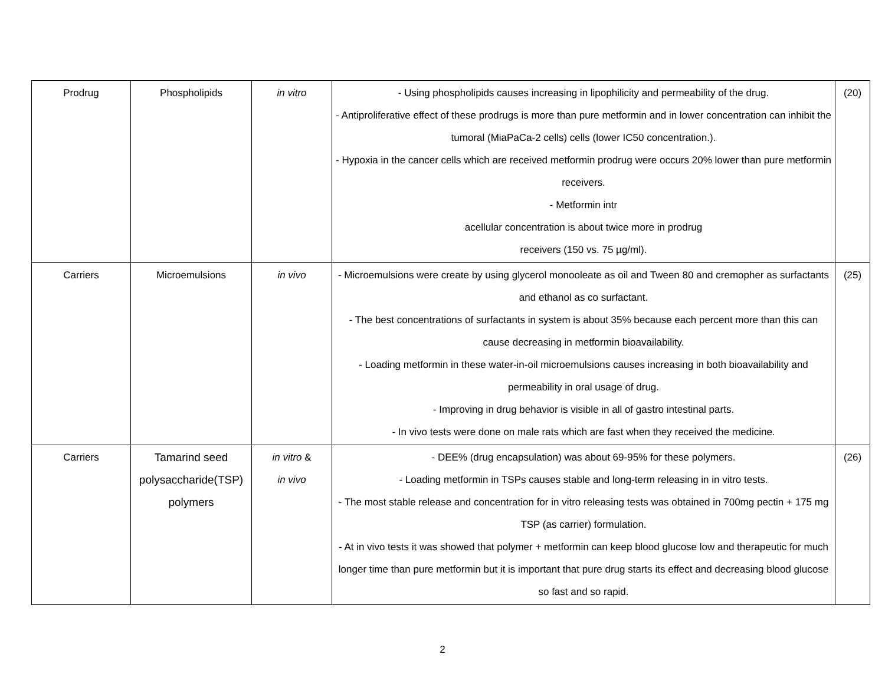| Prodrug | Phospholipids | in vitro | - Using phospholipids causes increasing in lipophilicity and permeability of the drug. - Antiproliferative effect of these prodrugs is more than pure metformin and in lower concentration can inhibit the tumoral (MiaPaCa-2 cells) cells (lower IC50 concentration.). - Hypoxia in the cancer cells which are received metformin prodrug were occurs 20% lower than pure metformin receivers. - Metformin intr acellular concentration is about twice more in prodrug receivers (150 vs. 75 µg/ml). | (20) |
| Carriers | Microemulsions | in vivo | - Microemulsions were create by using glycerol monooleate as oil and Tween 80 and cremopher as surfactants and ethanol as co surfactant. - The best concentrations of surfactants in system is about 35% because each percent more than this can cause decreasing in metformin bioavailability. - Loading metformin in these water-in-oil microemulsions causes increasing in both bioavailability and permeability in oral usage of drug. - Improving in drug behavior is visible in all of gastro intestinal parts. - In vivo tests were done on male rats which are fast when they received the medicine. | (25) |
| Carriers | Tamarind seed polysaccharide(TSP) polymers | in vitro & in vivo | - DEE% (drug encapsulation) was about 69-95% for these polymers. - Loading metformin in TSPs causes stable and long-term releasing in in vitro tests. - The most stable release and concentration for in vitro releasing tests was obtained in 700mg pectin + 175 mg TSP (as carrier) formulation. - At in vivo tests it was showed that polymer + metformin can keep blood glucose low and therapeutic for much longer time than pure metformin but it is important that pure drug starts its effect and decreasing blood glucose so fast and so rapid. | (26) |
2